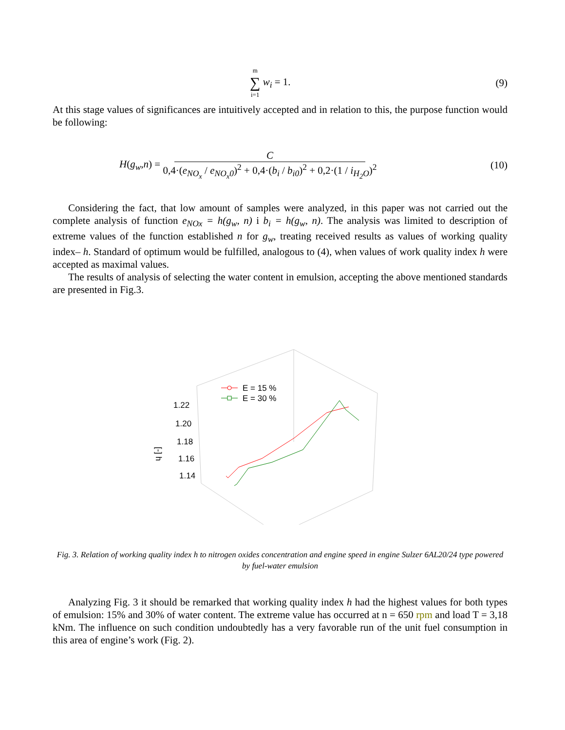m ∑ i=1 w<sub>i</sub> = 1. (9)
At this stage values of significances are intuitively accepted and in relation to this, the purpose function would be following:
H(g<sub>w</sub>,n) = C 0,4·(e<sub>NO<sub>x</sub></sub> / e<sub>NO<sub>x</sub>0</sub>)<sup>2</sup> + 0,4·(b<sub>i</sub> / b<sub>i0</sub>)<sup>2</sup> + 0,2·(1 / i<sub>H<sub>2</sub>O</sub>)<sup>2</sup> (10)
Considering the fact, that low amount of samples were analyzed, in this paper was not carried out the complete analysis of function e<sub>NOx</sub> = h(g<sub>w</sub>, n) i b<sub>i</sub> = h(g<sub>w</sub>, n). The analysis was limited to description of extreme values of the function established n for g<sub>w</sub>, treating received results as values of working quality index– h. Standard of optimum would be fulfilled, analogous to (4), when values of work quality index h were accepted as maximal values.
The results of analysis of selecting the water content in emulsion, accepting the above mentioned standards are presented in Fig.3.
1.22
1.20
1.18
1.16
1.14
[-] h
E = 15 %
E = 30 %
Fig. 3. Relation of working quality index h to nitrogen oxides concentration and engine speed in engine Sulzer 6AL20/24 type powered by fuel-water emulsion
Analyzing Fig. 3 it should be remarked that working quality index h had the highest values for both types of emulsion: 15% and 30% of water content. The extreme value has occurred at n = 650 rpm and load T = 3,18 kNm. The influence on such condition undoubtedly has a very favorable run of the unit fuel consumption in this area of engine’s work (Fig. 2).